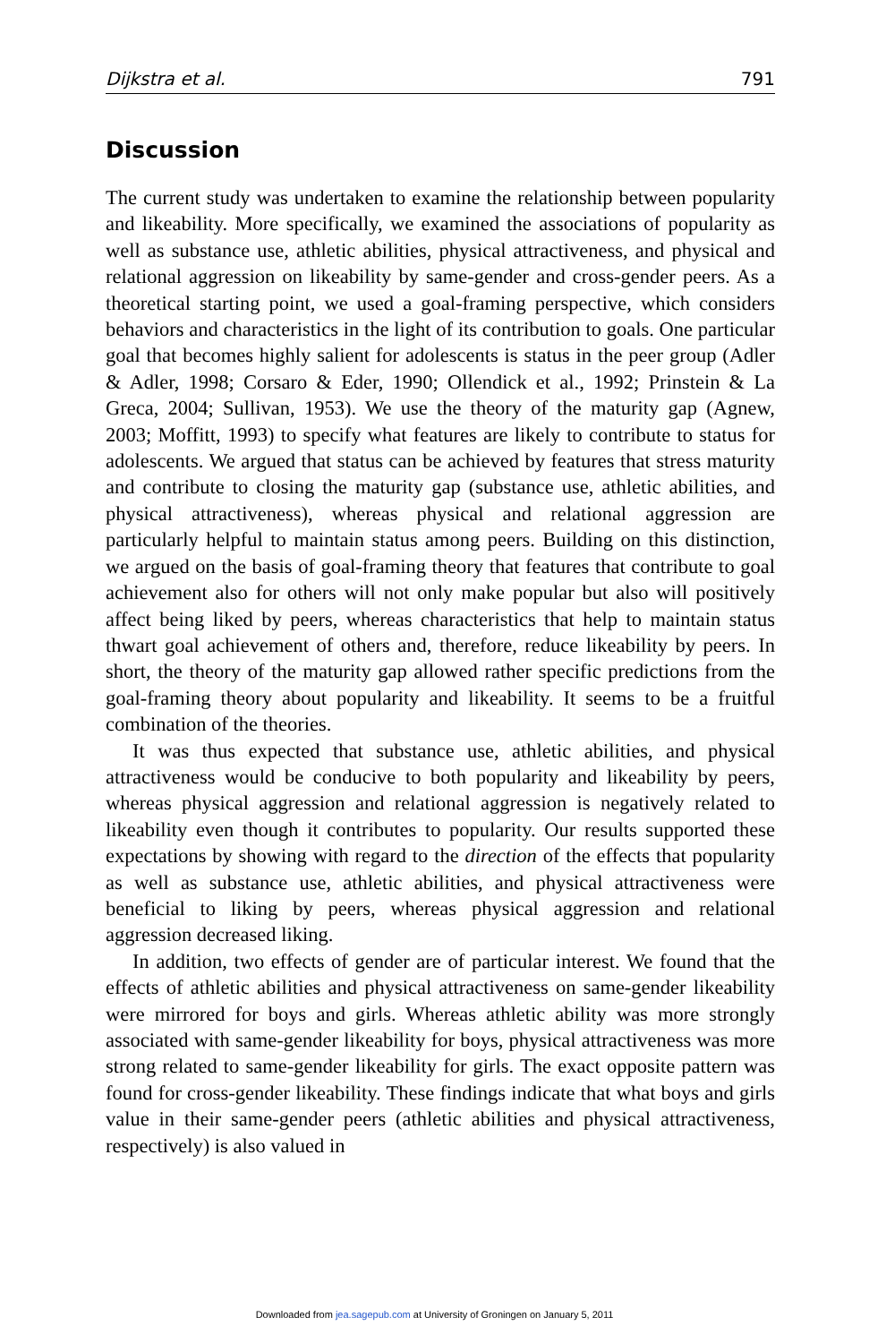Dijkstra et al. 791
Discussion
The current study was undertaken to examine the relationship between popularity and likeability. More specifically, we examined the associations of popularity as well as substance use, athletic abilities, physical attractiveness, and physical and relational aggression on likeability by same-gender and cross-gender peers. As a theoretical starting point, we used a goal-framing perspective, which considers behaviors and characteristics in the light of its contribution to goals. One particular goal that becomes highly salient for adolescents is status in the peer group (Adler & Adler, 1998; Corsaro & Eder, 1990; Ollendick et al., 1992; Prinstein & La Greca, 2004; Sullivan, 1953). We use the theory of the maturity gap (Agnew, 2003; Moffitt, 1993) to specify what features are likely to contribute to status for adolescents. We argued that status can be achieved by features that stress maturity and contribute to closing the maturity gap (substance use, athletic abilities, and physical attractiveness), whereas physical and relational aggression are particularly helpful to maintain status among peers. Building on this distinction, we argued on the basis of goal-framing theory that features that contribute to goal achievement also for others will not only make popular but also will positively affect being liked by peers, whereas characteristics that help to maintain status thwart goal achievement of others and, therefore, reduce likeability by peers. In short, the theory of the maturity gap allowed rather specific predictions from the goal-framing theory about popularity and likeability. It seems to be a fruitful combination of the theories.
It was thus expected that substance use, athletic abilities, and physical attractiveness would be conducive to both popularity and likeability by peers, whereas physical aggression and relational aggression is negatively related to likeability even though it contributes to popularity. Our results supported these expectations by showing with regard to the direction of the effects that popularity as well as substance use, athletic abilities, and physical attractiveness were beneficial to liking by peers, whereas physical aggression and relational aggression decreased liking.
In addition, two effects of gender are of particular interest. We found that the effects of athletic abilities and physical attractiveness on same-gender likeability were mirrored for boys and girls. Whereas athletic ability was more strongly associated with same-gender likeability for boys, physical attractiveness was more strong related to same-gender likeability for girls. The exact opposite pattern was found for cross-gender likeability. These findings indicate that what boys and girls value in their same-gender peers (athletic abilities and physical attractiveness, respectively) is also valued in
Downloaded from jea.sagepub.com at University of Groningen on January 5, 2011